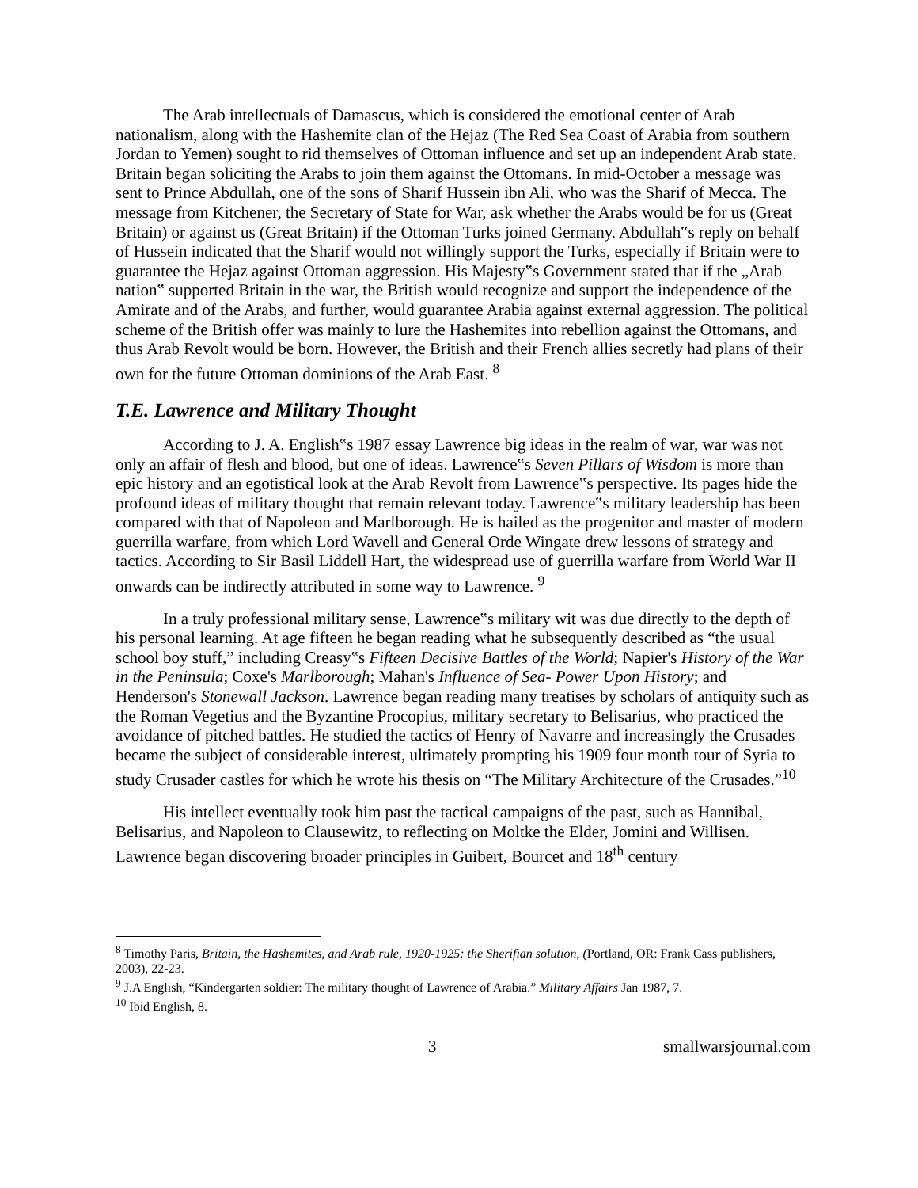The Arab intellectuals of Damascus, which is considered the emotional center of Arab nationalism, along with the Hashemite clan of the Hejaz (The Red Sea Coast of Arabia from southern Jordan to Yemen) sought to rid themselves of Ottoman influence and set up an independent Arab state. Britain began soliciting the Arabs to join them against the Ottomans. In mid-October a message was sent to Prince Abdullah, one of the sons of Sharif Hussein ibn Ali, who was the Sharif of Mecca. The message from Kitchener, the Secretary of State for War, ask whether the Arabs would be for us (Great Britain) or against us (Great Britain) if the Ottoman Turks joined Germany. Abdullah‟s reply on behalf of Hussein indicated that the Sharif would not willingly support the Turks, especially if Britain were to guarantee the Hejaz against Ottoman aggression. His Majesty‟s Government stated that if the „Arab nation‟ supported Britain in the war, the British would recognize and support the independence of the Amirate and of the Arabs, and further, would guarantee Arabia against external aggression. The political scheme of the British offer was mainly to lure the Hashemites into rebellion against the Ottomans, and thus Arab Revolt would be born. However, the British and their French allies secretly had plans of their own for the future Ottoman dominions of the Arab East. <sup>8</sup>
T.E. Lawrence and Military Thought
According to J. A. English‟s 1987 essay Lawrence big ideas in the realm of war, war was not only an affair of flesh and blood, but one of ideas. Lawrence‟s Seven Pillars of Wisdom is more than epic history and an egotistical look at the Arab Revolt from Lawrence‟s perspective. Its pages hide the profound ideas of military thought that remain relevant today. Lawrence‟s military leadership has been compared with that of Napoleon and Marlborough. He is hailed as the progenitor and master of modern guerrilla warfare, from which Lord Wavell and General Orde Wingate drew lessons of strategy and tactics. According to Sir Basil Liddell Hart, the widespread use of guerrilla warfare from World War II onwards can be indirectly attributed in some way to Lawrence. <sup>9</sup>
In a truly professional military sense, Lawrence‟s military wit was due directly to the depth of his personal learning. At age fifteen he began reading what he subsequently described as “the usual school boy stuff,” including Creasy‟s Fifteen Decisive Battles of the World; Napier's History of the War in the Peninsula; Coxe's Marlborough; Mahan's Influence of Sea- Power Upon History; and Henderson's Stonewall Jackson. Lawrence began reading many treatises by scholars of antiquity such as the Roman Vegetius and the Byzantine Procopius, military secretary to Belisarius, who practiced the avoidance of pitched battles. He studied the tactics of Henry of Navarre and increasingly the Crusades became the subject of considerable interest, ultimately prompting his 1909 four month tour of Syria to study Crusader castles for which he wrote his thesis on “The Military Architecture of the Crusades.”<sup>10</sup>
His intellect eventually took him past the tactical campaigns of the past, such as Hannibal, Belisarius, and Napoleon to Clausewitz, to reflecting on Moltke the Elder, Jomini and Willisen. Lawrence began discovering broader principles in Guibert, Bourcet and 18<sup>th</sup> century
<sup>8</sup> Timothy Paris, Britain, the Hashemites, and Arab rule, 1920-1925: the Sherifian solution, (Portland, OR: Frank Cass publishers, 2003), 22-23.
<sup>9</sup> J.A English, “Kindergarten soldier: The military thought of Lawrence of Arabia.” Military Affairs Jan 1987, 7.
<sup>10</sup> Ibid English, 8.
3 smallwarsjournal.com